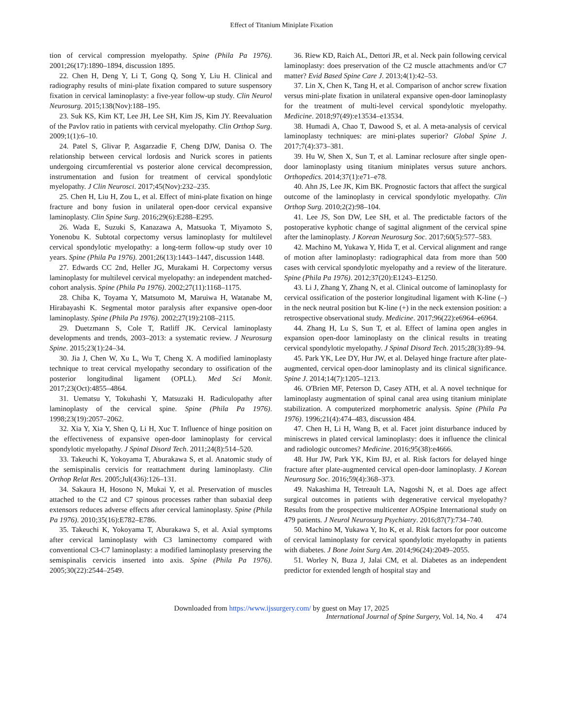Effect of Titanium Miniplate Fixation
tion of cervical compression myelopathy. Spine (Phila Pa 1976). 2001;26(17):1890–1894, discussion 1895.
22. Chen H, Deng Y, Li T, Gong Q, Song Y, Liu H. Clinical and radiography results of mini-plate fixation compared to suture suspensory fixation in cervical laminoplasty: a five-year follow-up study. Clin Neurol Neurosurg. 2015;138(Nov):188–195.
23. Suk KS, Kim KT, Lee JH, Lee SH, Kim JS, Kim JY. Reevaluation of the Pavlov ratio in patients with cervical myelopathy. Clin Orthop Surg. 2009;1(1):6–10.
24. Patel S, Glivar P, Asgarzadie F, Cheng DJW, Danisa O. The relationship between cervical lordosis and Nurick scores in patients undergoing circumferential vs posterior alone cervical decompression, instrumentation and fusion for treatment of cervical spondylotic myelopathy. J Clin Neurosci. 2017;45(Nov):232–235.
25. Chen H, Liu H, Zou L, et al. Effect of mini-plate fixation on hinge fracture and bony fusion in unilateral open-door cervical expansive laminoplasty. Clin Spine Surg. 2016;29(6):E288–E295.
26. Wada E, Suzuki S, Kanazawa A, Matsuoka T, Miyamoto S, Yonenobu K. Subtotal corpectomy versus laminoplasty for multilevel cervical spondylotic myelopathy: a long-term follow-up study over 10 years. Spine (Phila Pa 1976). 2001;26(13):1443–1447, discussion 1448.
27. Edwards CC 2nd, Heller JG, Murakami H. Corpectomy versus laminoplasty for multilevel cervical myelopathy: an independent matched-cohort analysis. Spine (Phila Pa 1976). 2002;27(11):1168–1175.
28. Chiba K, Toyama Y, Matsumoto M, Maruiwa H, Watanabe M, Hirabayashi K. Segmental motor paralysis after expansive open-door laminoplasty. Spine (Phila Pa 1976). 2002;27(19):2108–2115.
29. Duetzmann S, Cole T, Ratliff JK. Cervical laminoplasty developments and trends, 2003–2013: a systematic review. J Neurosurg Spine. 2015;23(1):24–34.
30. Jia J, Chen W, Xu L, Wu T, Cheng X. A modified laminoplasty technique to treat cervical myelopathy secondary to ossification of the posterior longitudinal ligament (OPLL). Med Sci Monit. 2017;23(Oct):4855–4864.
31. Uematsu Y, Tokuhashi Y, Matsuzaki H. Radiculopathy after laminoplasty of the cervical spine. Spine (Phila Pa 1976). 1998;23(19):2057–2062.
32. Xia Y, Xia Y, Shen Q, Li H, Xuc T. Influence of hinge position on the effectiveness of expansive open-door laminoplasty for cervical spondylotic myelopathy. J Spinal Disord Tech. 2011;24(8):514–520.
33. Takeuchi K, Yokoyama T, Aburakawa S, et al. Anatomic study of the semispinalis cervicis for reattachment during laminoplasty. Clin Orthop Relat Res. 2005;Jul(436):126–131.
34. Sakaura H, Hosono N, Mukai Y, et al. Preservation of muscles attached to the C2 and C7 spinous processes rather than subaxial deep extensors reduces adverse effects after cervical laminoplasty. Spine (Phila Pa 1976). 2010;35(16):E782–E786.
35. Takeuchi K, Yokoyama T, Aburakawa S, et al. Axial symptoms after cervical laminoplasty with C3 laminectomy compared with conventional C3-C7 laminoplasty: a modified laminoplasty preserving the semispinalis cervicis inserted into axis. Spine (Phila Pa 1976). 2005;30(22):2544–2549.
36. Riew KD, Raich AL, Dettori JR, et al. Neck pain following cervical laminoplasty: does preservation of the C2 muscle attachments and/or C7 matter? Evid Based Spine Care J. 2013;4(1):42–53.
37. Lin X, Chen K, Tang H, et al. Comparison of anchor screw fixation versus mini-plate fixation in unilateral expansive open-door laminoplasty for the treatment of multi-level cervical spondylotic myelopathy. Medicine. 2018;97(49):e13534–e13534.
38. Humadi A, Chao T, Dawood S, et al. A meta-analysis of cervical laminoplasty techniques: are mini-plates superior? Global Spine J. 2017;7(4):373–381.
39. Hu W, Shen X, Sun T, et al. Laminar reclosure after single open-door laminoplasty using titanium miniplates versus suture anchors. Orthopedics. 2014;37(1):e71–e78.
40. Ahn JS, Lee JK, Kim BK. Prognostic factors that affect the surgical outcome of the laminoplasty in cervical spondylotic myelopathy. Clin Orthop Surg. 2010;2(2):98–104.
41. Lee JS, Son DW, Lee SH, et al. The predictable factors of the postoperative kyphotic change of sagittal alignment of the cervical spine after the laminoplasty. J Korean Neurosurg Soc. 2017;60(5):577–583.
42. Machino M, Yukawa Y, Hida T, et al. Cervical alignment and range of motion after laminoplasty: radiographical data from more than 500 cases with cervical spondylotic myelopathy and a review of the literature. Spine (Phila Pa 1976). 2012;37(20):E1243–E1250.
43. Li J, Zhang Y, Zhang N, et al. Clinical outcome of laminoplasty for cervical ossification of the posterior longitudinal ligament with K-line (–) in the neck neutral position but K-line (+) in the neck extension position: a retrospective observational study. Medicine. 2017;96(22):e6964–e6964.
44. Zhang H, Lu S, Sun T, et al. Effect of lamina open angles in expansion open-door laminoplasty on the clinical results in treating cervical spondylotic myelopathy. J Spinal Disord Tech. 2015;28(3):89–94.
45. Park YK, Lee DY, Hur JW, et al. Delayed hinge fracture after plate-augmented, cervical open-door laminoplasty and its clinical significance. Spine J. 2014;14(7):1205–1213.
46. O'Brien MF, Peterson D, Casey ATH, et al. A novel technique for laminoplasty augmentation of spinal canal area using titanium miniplate stabilization. A computerized morphometric analysis. Spine (Phila Pa 1976). 1996;21(4):474–483, discussion 484.
47. Chen H, Li H, Wang B, et al. Facet joint disturbance induced by miniscrews in plated cervical laminoplasty: does it influence the clinical and radiologic outcomes? Medicine. 2016;95(38):e4666.
48. Hur JW, Park YK, Kim BJ, et al. Risk factors for delayed hinge fracture after plate-augmented cervical open-door laminoplasty. J Korean Neurosurg Soc. 2016;59(4):368–373.
49. Nakashima H, Tetreault LA, Nagoshi N, et al. Does age affect surgical outcomes in patients with degenerative cervical myelopathy? Results from the prospective multicenter AOSpine International study on 479 patients. J Neurol Neurosurg Psychiatry. 2016;87(7):734–740.
50. Machino M, Yukawa Y, Ito K, et al. Risk factors for poor outcome of cervical laminoplasty for cervical spondylotic myelopathy in patients with diabetes. J Bone Joint Surg Am. 2014;96(24):2049–2055.
51. Worley N, Buza J, Jalai CM, et al. Diabetes as an independent predictor for extended length of hospital stay and
Downloaded from https://www.ijssurgery.com/ by guest on May 17, 2025
International Journal of Spine Surgery, Vol. 14, No. 4 474